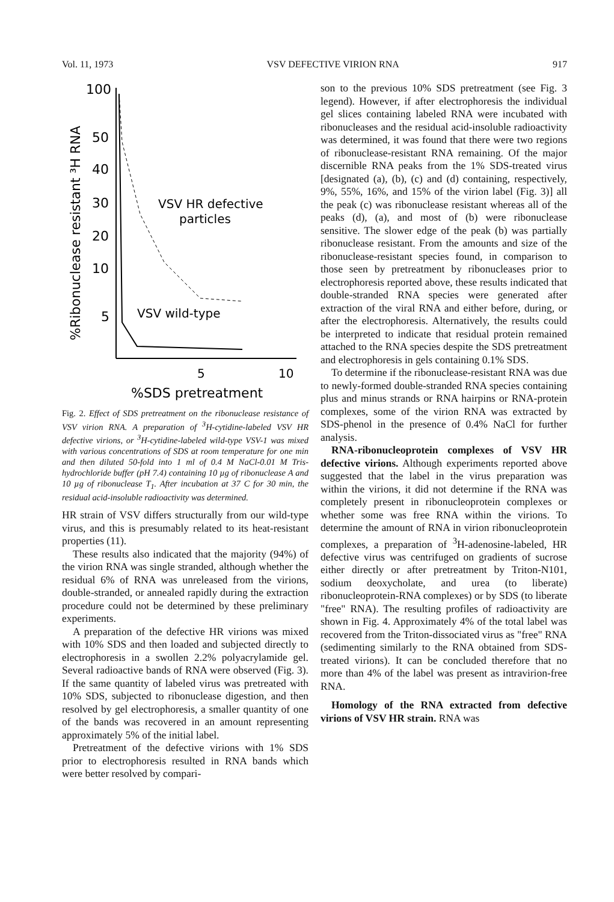Vol. 11, 1973 VSV DEFECTIVE VIRION RNA 917
%Ribonuclease resistant ³H RNA
100
50
40
30
20
10
5
VSV HR defective
particles
VSV wild-type
5
10
%SDS pretreatment
Fig. 2. Effect of SDS pretreatment on the ribonuclease resistance of VSV virion RNA. A preparation of <sup>3</sup>H-cytidine-labeled VSV HR defective virions, or <sup>3</sup>H-cytidine-labeled wild-type VSV-1 was mixed with various concentrations of SDS at room temperature for one min and then diluted 50-fold into 1 ml of 0.4 M NaCl-0.01 M Tris-hydrochloride buffer (pH 7.4) containing 10 µg of ribonuclease A and 10 µg of ribonuclease T<sub>1</sub>. After incubation at 37 C for 30 min, the residual acid-insoluble radioactivity was determined.
HR strain of VSV differs structurally from our wild-type virus, and this is presumably related to its heat-resistant properties (11).
These results also indicated that the majority (94%) of the virion RNA was single stranded, although whether the residual 6% of RNA was unreleased from the virions, double-stranded, or annealed rapidly during the extraction procedure could not be determined by these preliminary experiments.
A preparation of the defective HR virions was mixed with 10% SDS and then loaded and subjected directly to electrophoresis in a swollen 2.2% polyacrylamide gel. Several radioactive bands of RNA were observed (Fig. 3). If the same quantity of labeled virus was pretreated with 10% SDS, subjected to ribonuclease digestion, and then resolved by gel electrophoresis, a smaller quantity of one of the bands was recovered in an amount representing approximately 5% of the initial label.
Pretreatment of the defective virions with 1% SDS prior to electrophoresis resulted in RNA bands which were better resolved by compari-
son to the previous 10% SDS pretreatment (see Fig. 3 legend). However, if after electrophoresis the individual gel slices containing labeled RNA were incubated with ribonucleases and the residual acid-insoluble radioactivity was determined, it was found that there were two regions of ribonuclease-resistant RNA remaining. Of the major discernible RNA peaks from the 1% SDS-treated virus [designated (a), (b), (c) and (d) containing, respectively, 9%, 55%, 16%, and 15% of the virion label (Fig. 3)] all the peak (c) was ribonuclease resistant whereas all of the peaks (d), (a), and most of (b) were ribonuclease sensitive. The slower edge of the peak (b) was partially ribonuclease resistant. From the amounts and size of the ribonuclease-resistant species found, in comparison to those seen by pretreatment by ribonucleases prior to electrophoresis reported above, these results indicated that double-stranded RNA species were generated after extraction of the viral RNA and either before, during, or after the electrophoresis. Alternatively, the results could be interpreted to indicate that residual protein remained attached to the RNA species despite the SDS pretreatment and electrophoresis in gels containing 0.1% SDS.
To determine if the ribonuclease-resistant RNA was due to newly-formed double-stranded RNA species containing plus and minus strands or RNA hairpins or RNA-protein complexes, some of the virion RNA was extracted by SDS-phenol in the presence of 0.4% NaCl for further analysis.
RNA-ribonucleoprotein complexes of VSV HR defective virions. Although experiments reported above suggested that the label in the virus preparation was within the virions, it did not determine if the RNA was completely present in ribonucleoprotein complexes or whether some was free RNA within the virions. To determine the amount of RNA in virion ribonucleoprotein complexes, a preparation of <sup>3</sup>H-adenosine-labeled, HR defective virus was centrifuged on gradients of sucrose either directly or after pretreatment by Triton-N101, sodium deoxycholate, and urea (to liberate) ribonucleoprotein-RNA complexes) or by SDS (to liberate "free" RNA). The resulting profiles of radioactivity are shown in Fig. 4. Approximately 4% of the total label was recovered from the Triton-dissociated virus as "free" RNA (sedimenting similarly to the RNA obtained from SDS-treated virions). It can be concluded therefore that no more than 4% of the label was present as intravirion-free RNA.
Homology of the RNA extracted from defective virions of VSV HR strain. RNA was